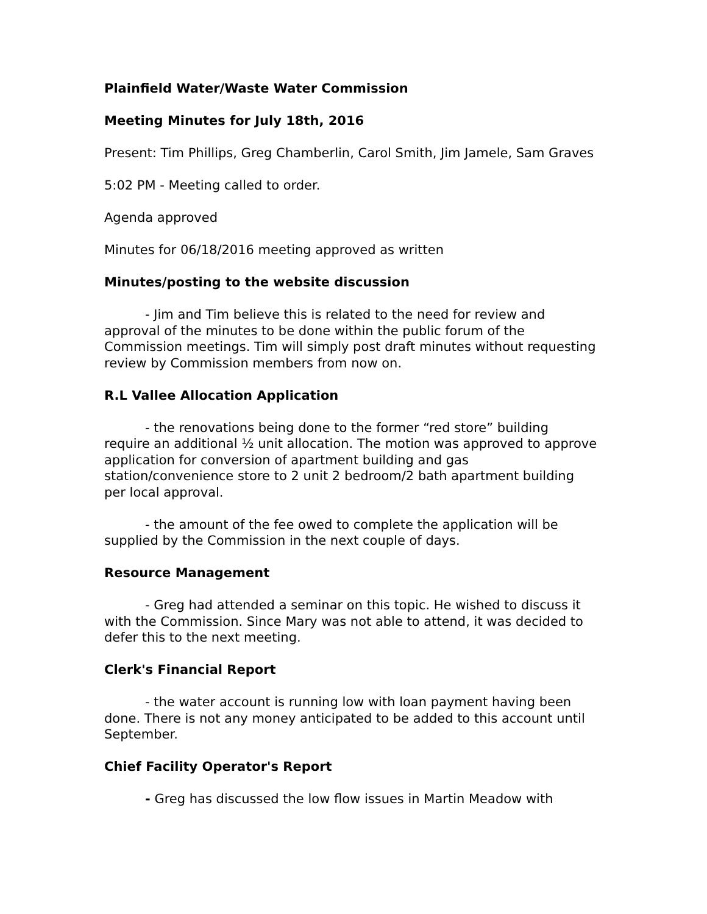Plainfield Water/Waste Water Commission
Meeting Minutes for July 18th, 2016
Present: Tim Phillips, Greg Chamberlin, Carol Smith, Jim Jamele, Sam Graves
5:02 PM - Meeting called to order.
Agenda approved
Minutes for 06/18/2016 meeting approved as written
Minutes/posting to the website discussion
- Jim and Tim believe this is related to the need for review and approval of the minutes to be done within the public forum of the Commission meetings. Tim will simply post draft minutes without requesting review by Commission members from now on.
R.L Vallee Allocation Application
- the renovations being done to the former “red store” building require an additional ½ unit allocation. The motion was approved to approve application for conversion of apartment building and gas station/convenience store to 2 unit 2 bedroom/2 bath apartment building per local approval.
- the amount of the fee owed to complete the application will be supplied by the Commission in the next couple of days.
Resource Management
- Greg had attended a seminar on this topic. He wished to discuss it with the Commission. Since Mary was not able to attend, it was decided to defer this to the next meeting.
Clerk's Financial Report
- the water account is running low with loan payment having been done. There is not any money anticipated to be added to this account until September.
Chief Facility Operator's Report
- Greg has discussed the low flow issues in Martin Meadow with